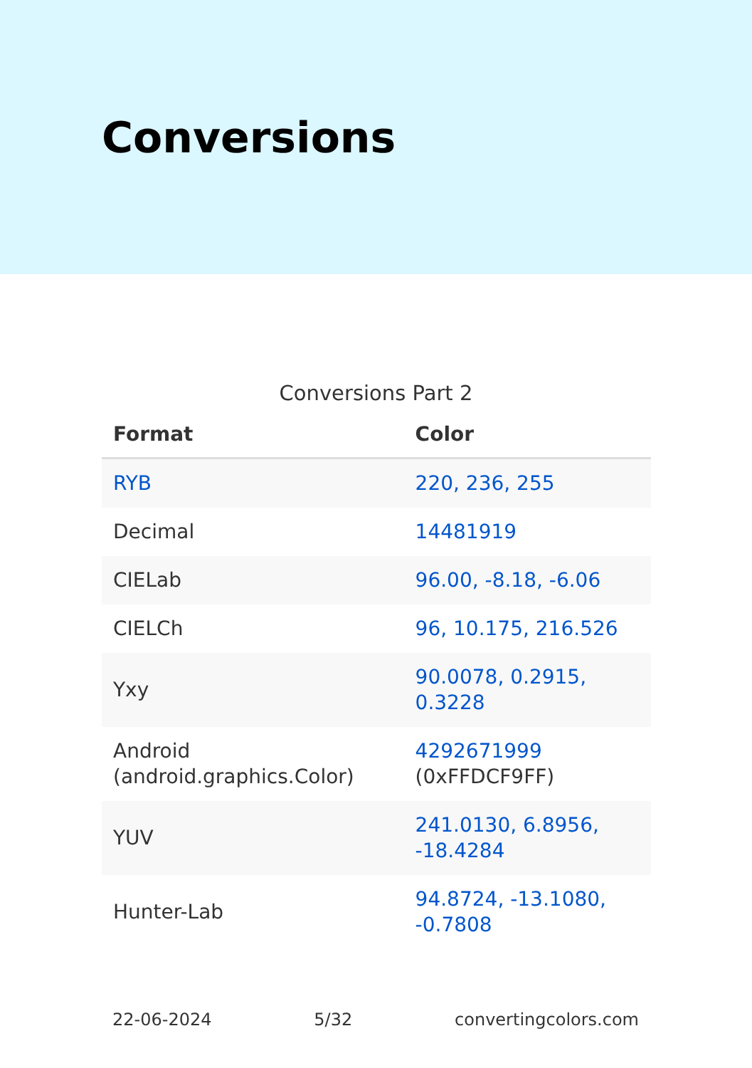Conversions
Conversions Part 2
| Format | Color |
| --- | --- |
| RYB | 220, 236, 255 |
| Decimal | 14481919 |
| CIELab | 96.00, -8.18, -6.06 |
| CIELCh | 96, 10.175, 216.526 |
| Yxy | 90.0078, 0.2915, 0.3228 |
| Android (android.graphics.Color) | 4292671999 (0xFFDCF9FF) |
| YUV | 241.0130, 6.8956, -18.4284 |
| Hunter-Lab | 94.8724, -13.1080, -0.7808 |
22-06-2024 5/32 convertingcolors.com